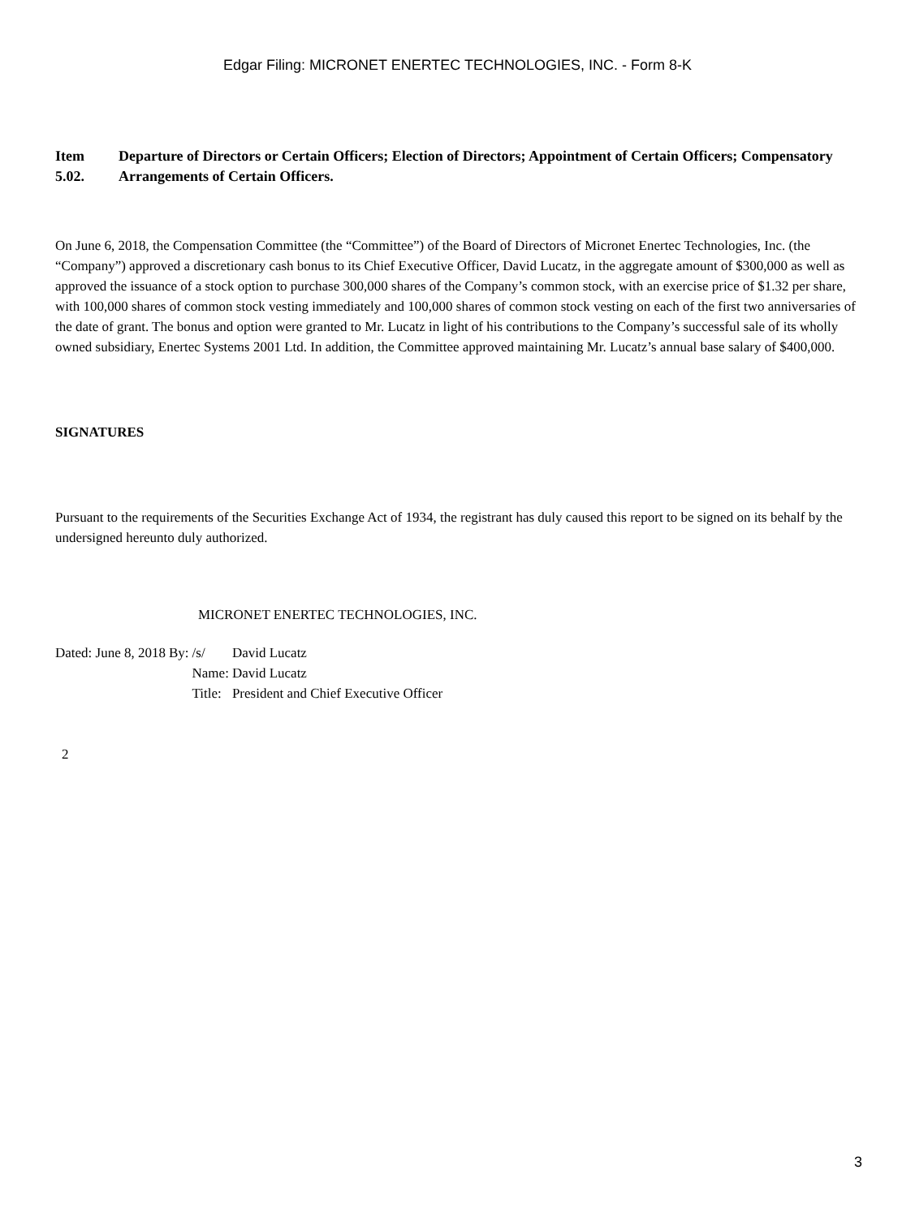Edgar Filing: MICRONET ENERTEC TECHNOLOGIES, INC. - Form 8-K
Item
5.02.
Departure of Directors or Certain Officers; Election of Directors; Appointment of Certain Officers; Compensatory Arrangements of Certain Officers.
On June 6, 2018, the Compensation Committee (the “Committee”) of the Board of Directors of Micronet Enertec Technologies, Inc. (the “Company”) approved a discretionary cash bonus to its Chief Executive Officer, David Lucatz, in the aggregate amount of $300,000 as well as approved the issuance of a stock option to purchase 300,000 shares of the Company’s common stock, with an exercise price of $1.32 per share, with 100,000 shares of common stock vesting immediately and 100,000 shares of common stock vesting on each of the first two anniversaries of the date of grant. The bonus and option were granted to Mr. Lucatz in light of his contributions to the Company’s successful sale of its wholly owned subsidiary, Enertec Systems 2001 Ltd. In addition, the Committee approved maintaining Mr. Lucatz’s annual base salary of $400,000.
SIGNATURES
Pursuant to the requirements of the Securities Exchange Act of 1934, the registrant has duly caused this report to be signed on its behalf by the undersigned hereunto duly authorized.
MICRONET ENERTEC TECHNOLOGIES, INC.
| Dated: June 8, 2018 | By: | /s/ | David Lucatz |
| | | Name: | David Lucatz |
| | | Title: | President and Chief Executive Officer |
2
3